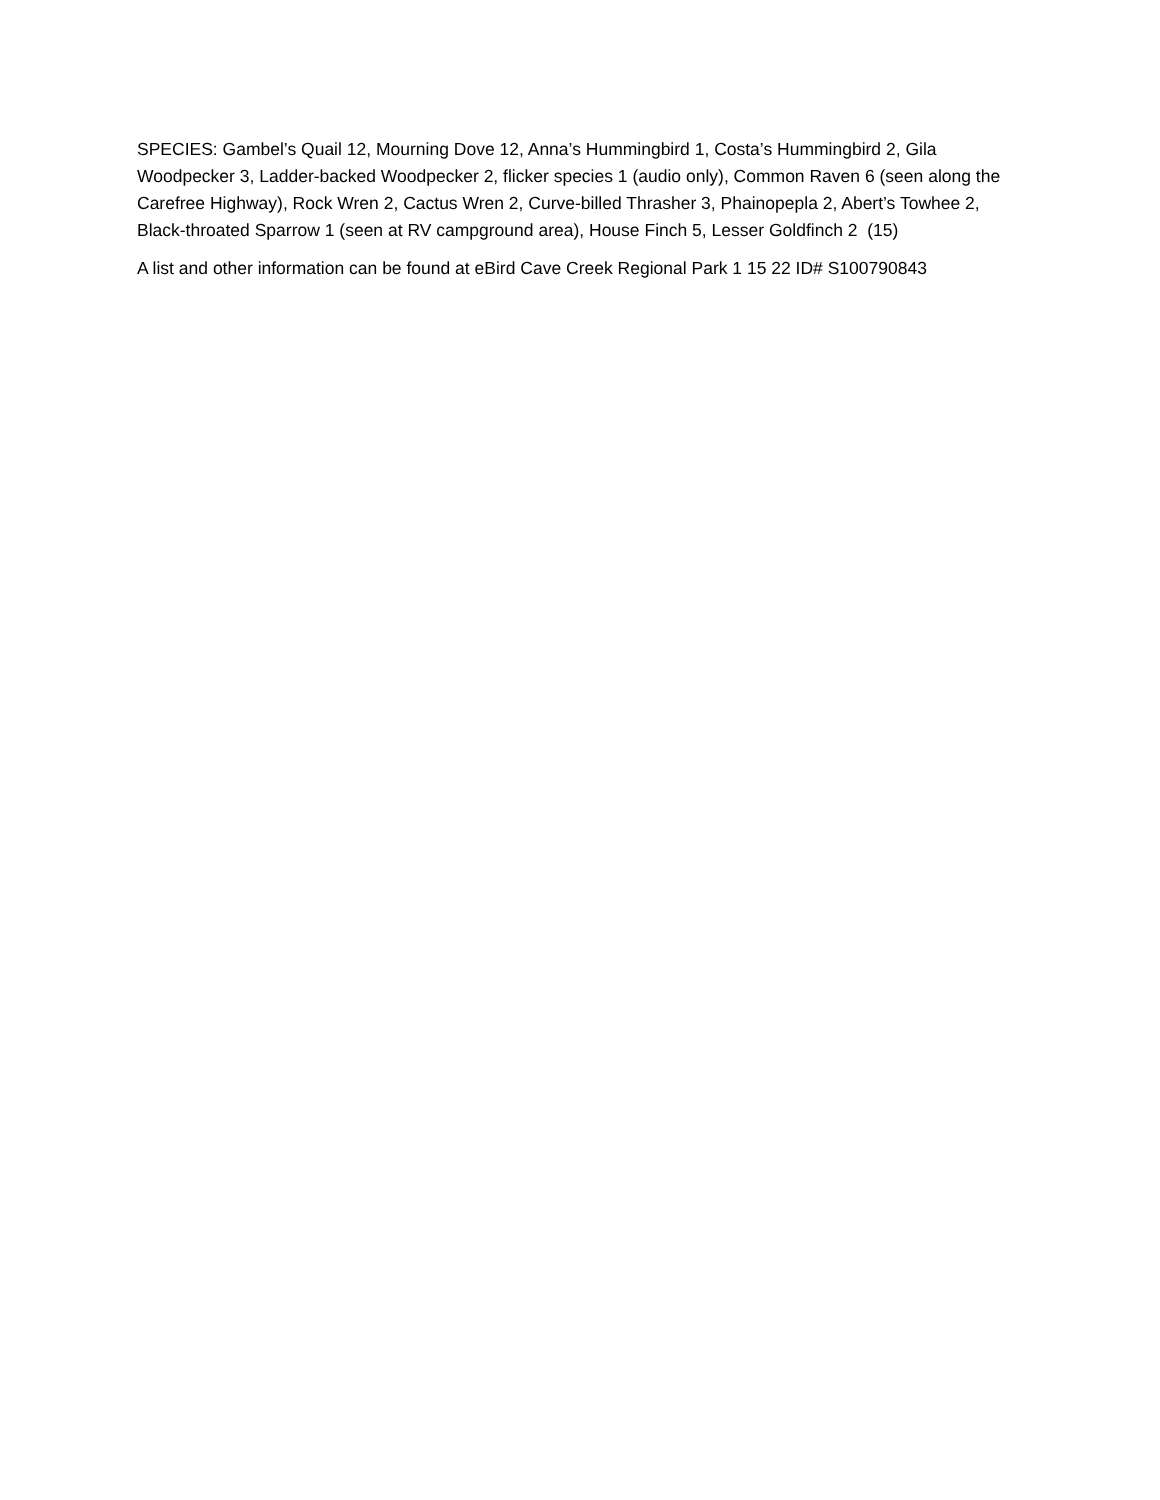SPECIES: Gambel’s Quail 12, Mourning Dove 12, Anna’s Hummingbird 1, Costa’s Hummingbird 2, Gila Woodpecker 3, Ladder-backed Woodpecker 2, flicker species 1 (audio only), Common Raven 6 (seen along the Carefree Highway), Rock Wren 2, Cactus Wren 2, Curve-billed Thrasher 3, Phainopepla 2, Abert’s Towhee 2, Black-throated Sparrow 1 (seen at RV campground area), House Finch 5, Lesser Goldfinch 2 (15)
A list and other information can be found at eBird Cave Creek Regional Park 1 15 22 ID# S100790843